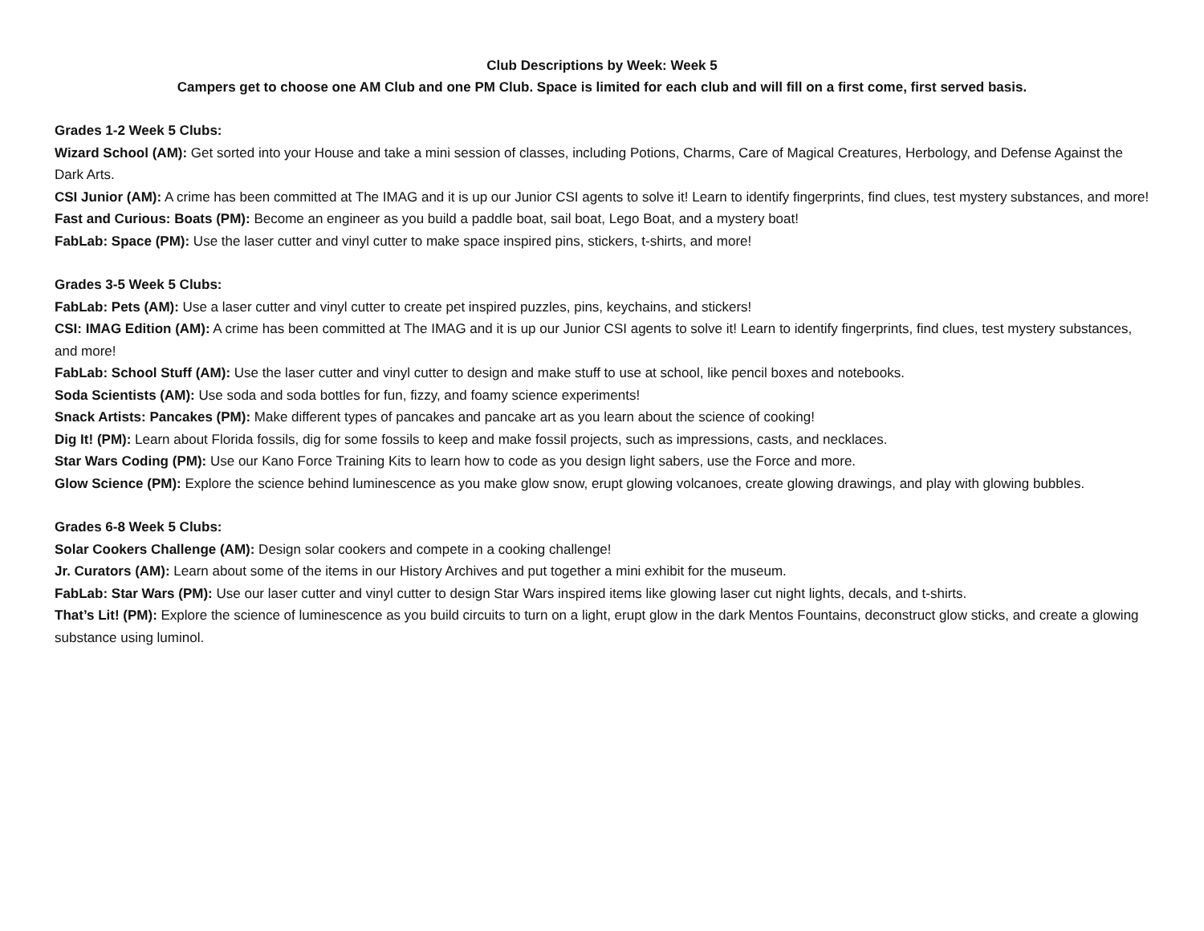Club Descriptions by Week: Week 5
Campers get to choose one AM Club and one PM Club. Space is limited for each club and will fill on a first come, first served basis.
Grades 1-2 Week 5 Clubs:
Wizard School (AM): Get sorted into your House and take a mini session of classes, including Potions, Charms, Care of Magical Creatures, Herbology, and Defense Against the Dark Arts.
CSI Junior (AM): A crime has been committed at The IMAG and it is up our Junior CSI agents to solve it! Learn to identify fingerprints, find clues, test mystery substances, and more!
Fast and Curious: Boats (PM): Become an engineer as you build a paddle boat, sail boat, Lego Boat, and a mystery boat!
FabLab: Space (PM): Use the laser cutter and vinyl cutter to make space inspired pins, stickers, t-shirts, and more!
Grades 3-5 Week 5 Clubs:
FabLab: Pets (AM): Use a laser cutter and vinyl cutter to create pet inspired puzzles, pins, keychains, and stickers!
CSI: IMAG Edition (AM): A crime has been committed at The IMAG and it is up our Junior CSI agents to solve it! Learn to identify fingerprints, find clues, test mystery substances, and more!
FabLab: School Stuff (AM): Use the laser cutter and vinyl cutter to design and make stuff to use at school, like pencil boxes and notebooks.
Soda Scientists (AM): Use soda and soda bottles for fun, fizzy, and foamy science experiments!
Snack Artists: Pancakes (PM): Make different types of pancakes and pancake art as you learn about the science of cooking!
Dig It! (PM): Learn about Florida fossils, dig for some fossils to keep and make fossil projects, such as impressions, casts, and necklaces.
Star Wars Coding (PM): Use our Kano Force Training Kits to learn how to code as you design light sabers, use the Force and more.
Glow Science (PM): Explore the science behind luminescence as you make glow snow, erupt glowing volcanoes, create glowing drawings, and play with glowing bubbles.
Grades 6-8 Week 5 Clubs:
Solar Cookers Challenge (AM): Design solar cookers and compete in a cooking challenge!
Jr. Curators (AM): Learn about some of the items in our History Archives and put together a mini exhibit for the museum.
FabLab: Star Wars (PM): Use our laser cutter and vinyl cutter to design Star Wars inspired items like glowing laser cut night lights, decals, and t-shirts.
That’s Lit! (PM): Explore the science of luminescence as you build circuits to turn on a light, erupt glow in the dark Mentos Fountains, deconstruct glow sticks, and create a glowing substance using luminol.